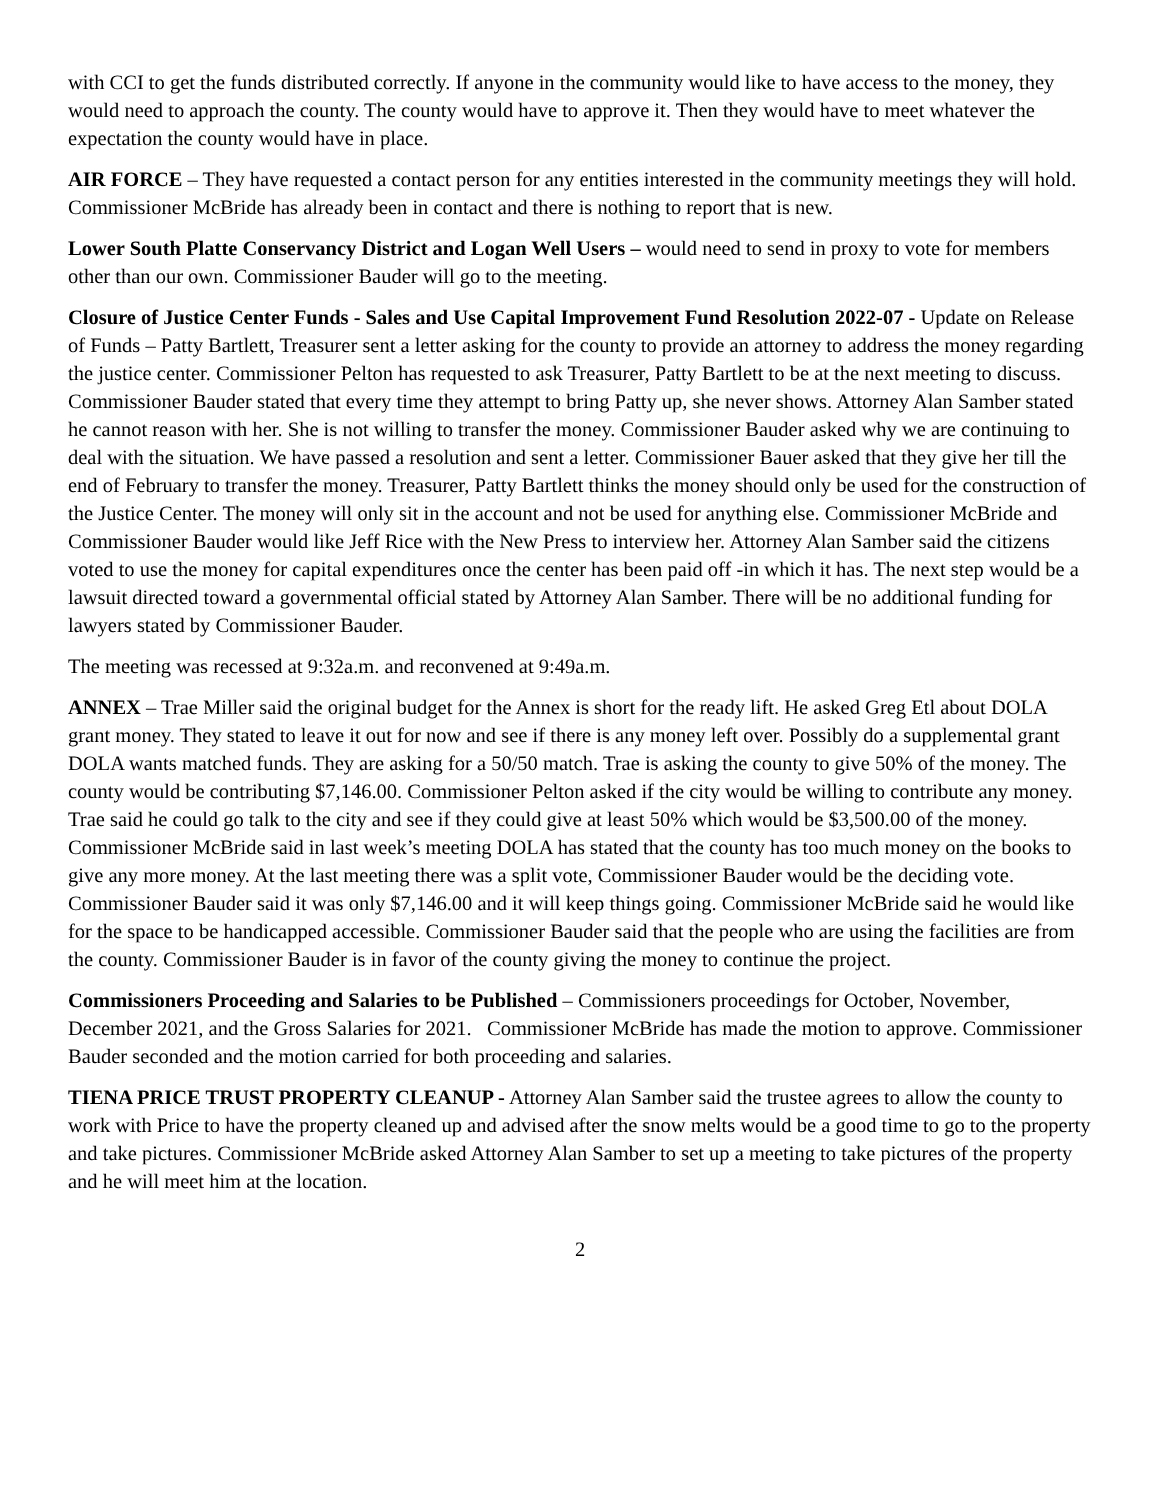with CCI to get the funds distributed correctly. If anyone in the community would like to have access to the money, they would need to approach the county. The county would have to approve it. Then they would have to meet whatever the expectation the county would have in place.
AIR FORCE – They have requested a contact person for any entities interested in the community meetings they will hold. Commissioner McBride has already been in contact and there is nothing to report that is new.
Lower South Platte Conservancy District and Logan Well Users – would need to send in proxy to vote for members other than our own. Commissioner Bauder will go to the meeting.
Closure of Justice Center Funds - Sales and Use Capital Improvement Fund Resolution 2022-07 - Update on Release of Funds – Patty Bartlett, Treasurer sent a letter asking for the county to provide an attorney to address the money regarding the justice center. Commissioner Pelton has requested to ask Treasurer, Patty Bartlett to be at the next meeting to discuss. Commissioner Bauder stated that every time they attempt to bring Patty up, she never shows. Attorney Alan Samber stated he cannot reason with her. She is not willing to transfer the money. Commissioner Bauder asked why we are continuing to deal with the situation. We have passed a resolution and sent a letter. Commissioner Bauer asked that they give her till the end of February to transfer the money. Treasurer, Patty Bartlett thinks the money should only be used for the construction of the Justice Center. The money will only sit in the account and not be used for anything else. Commissioner McBride and Commissioner Bauder would like Jeff Rice with the New Press to interview her. Attorney Alan Samber said the citizens voted to use the money for capital expenditures once the center has been paid off -in which it has. The next step would be a lawsuit directed toward a governmental official stated by Attorney Alan Samber. There will be no additional funding for lawyers stated by Commissioner Bauder.
The meeting was recessed at 9:32a.m. and reconvened at 9:49a.m.
ANNEX – Trae Miller said the original budget for the Annex is short for the ready lift. He asked Greg Etl about DOLA grant money. They stated to leave it out for now and see if there is any money left over. Possibly do a supplemental grant DOLA wants matched funds. They are asking for a 50/50 match. Trae is asking the county to give 50% of the money. The county would be contributing $7,146.00. Commissioner Pelton asked if the city would be willing to contribute any money. Trae said he could go talk to the city and see if they could give at least 50% which would be $3,500.00 of the money. Commissioner McBride said in last week’s meeting DOLA has stated that the county has too much money on the books to give any more money. At the last meeting there was a split vote, Commissioner Bauder would be the deciding vote. Commissioner Bauder said it was only $7,146.00 and it will keep things going. Commissioner McBride said he would like for the space to be handicapped accessible. Commissioner Bauder said that the people who are using the facilities are from the county. Commissioner Bauder is in favor of the county giving the money to continue the project.
Commissioners Proceeding and Salaries to be Published – Commissioners proceedings for October, November, December 2021, and the Gross Salaries for 2021. Commissioner McBride has made the motion to approve. Commissioner Bauder seconded and the motion carried for both proceeding and salaries.
TIENA PRICE TRUST PROPERTY CLEANUP - Attorney Alan Samber said the trustee agrees to allow the county to work with Price to have the property cleaned up and advised after the snow melts would be a good time to go to the property and take pictures. Commissioner McBride asked Attorney Alan Samber to set up a meeting to take pictures of the property and he will meet him at the location.
2